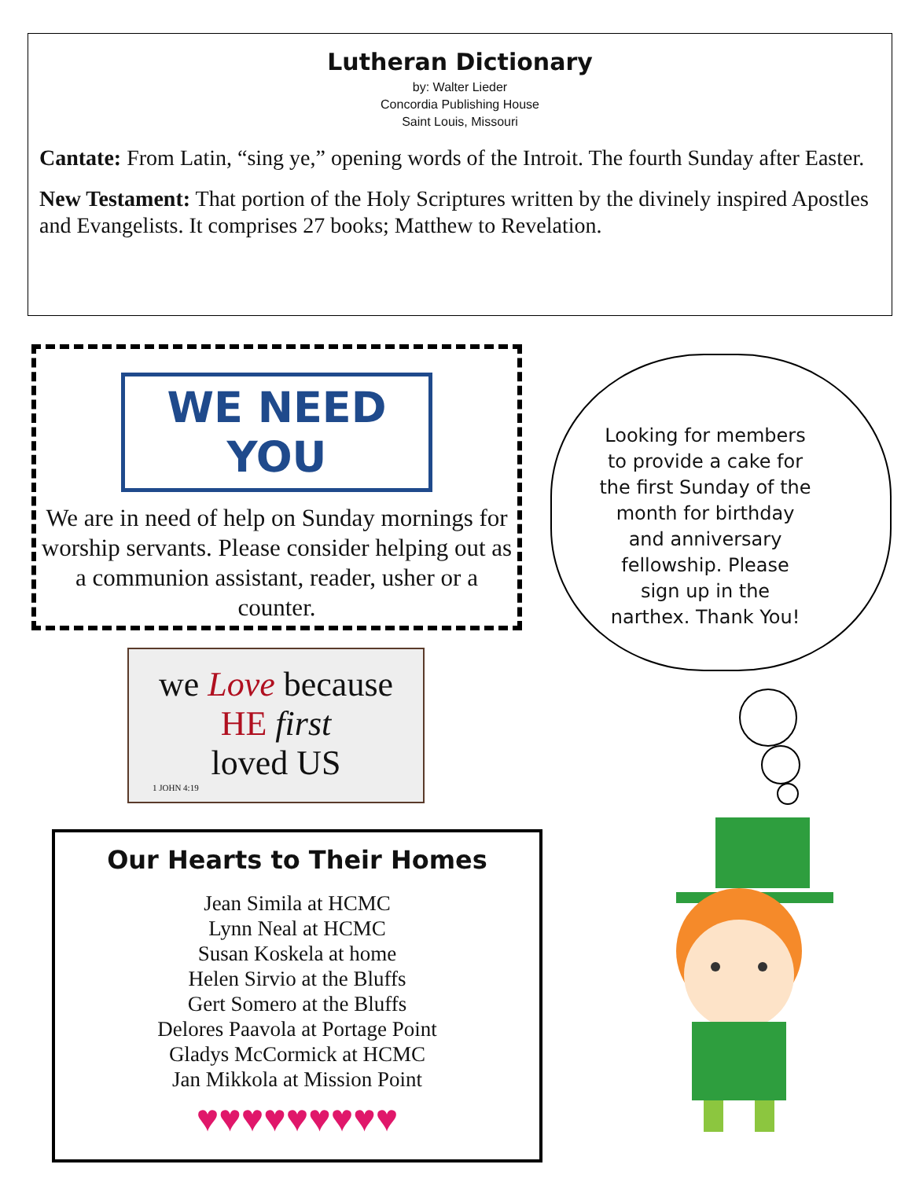Lutheran Dictionary
by: Walter Lieder
Concordia Publishing House
Saint Louis, Missouri
Cantate: From Latin, “sing ye,” opening words of the Introit. The fourth Sunday after Easter.
New Testament: That portion of the Holy Scriptures written by the divinely inspired Apostles and Evangelists. It comprises 27 books; Matthew to Revelation.
WE NEED YOU
We are in need of help on Sunday mornings for worship servants. Please consider helping out as a communion assistant, reader, usher or a counter.
Looking for members to provide a cake for the first Sunday of the month for birthday and anniversary fellowship. Please sign up in the narthex. Thank You!
we Love because
HE first
loved US
1 JOHN 4:19
Our Hearts to Their Homes
Jean Simila at HCMC
Lynn Neal at HCMC
Susan Koskela at home
Helen Sirvio at the Bluffs
Gert Somero at the Bluffs
Delores Paavola at Portage Point
Gladys McCormick at HCMC
Jan Mikkola at Mission Point
♥♥♥♥♥♥♥♥♥